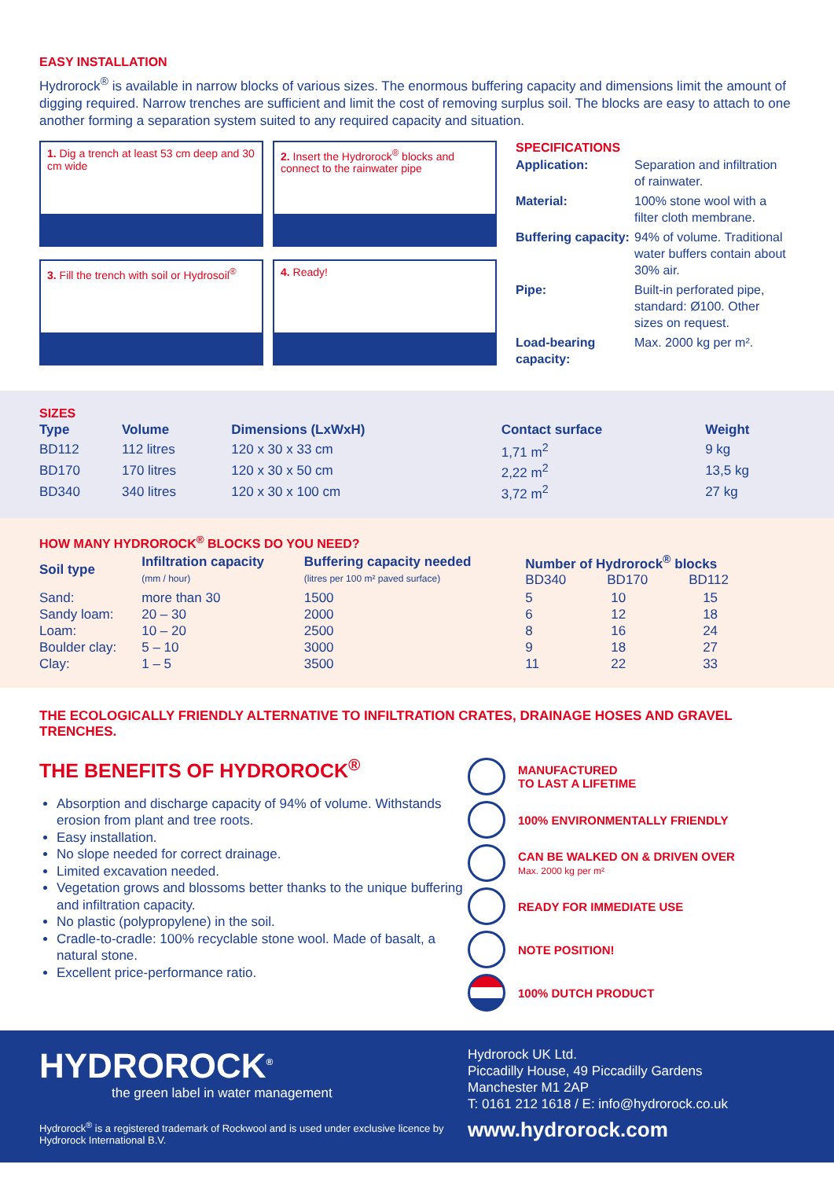EASY INSTALLATION
Hydrorock<sup>®</sup> is available in narrow blocks of various sizes. The enormous buffering capacity and dimensions limit the amount of digging required. Narrow trenches are sufficient and limit the cost of removing surplus soil. The blocks are easy to attach to one another forming a separation system suited to any required capacity and situation.
1. Dig a trench at least 53 cm deep and 30 cm wide
2. Insert the Hydrorock<sup>®</sup> blocks and connect to the rainwater pipe
3. Fill the trench with soil or Hydrosoil<sup>®</sup>
4. Ready!
SPECIFICATIONS
| Application: | Separation and infiltration of rainwater. |
| Material: | 100% stone wool with a filter cloth membrane. |
| Buffering capacity: | 94% of volume. Traditional water buffers contain about 30% air. |
| Pipe: | Built-in perforated pipe, standard: Ø100. Other sizes on request. |
| Load-bearing capacity: | Max. 2000 kg per m². |
SIZES
| Type | Volume | Dimensions (LxWxH) | Contact surface | Weight |
| --- | --- | --- | --- | --- |
| BD112 | 112 litres | 120 x 30 x 33 cm | 1,71 m<sup>2</sup> | 9 kg |
| BD170 | 170 litres | 120 x 30 x 50 cm | 2,22 m<sup>2</sup> | 13,5 kg |
| BD340 | 340 litres | 120 x 30 x 100 cm | 3,72 m<sup>2</sup> | 27 kg |
HOW MANY HYDROROCK<sup>®</sup> BLOCKS DO YOU NEED?
| Soil type | Infiltration capacity (mm / hour) | Buffering capacity needed (litres per 100 m² paved surface) | Number of Hydrorock<sup>®</sup> blocks BD340 BD170 BD112 | | |
| --- | --- | --- | --- | --- | --- |
| Sand: | more than 30 | 1500 | 5 | 10 | 15 |
| Sandy loam: | 20 – 30 | 2000 | 6 | 12 | 18 |
| Loam: | 10 – 20 | 2500 | 8 | 16 | 24 |
| Boulder clay: | 5 – 10 | 3000 | 9 | 18 | 27 |
| Clay: | 1 – 5 | 3500 | 11 | 22 | 33 |
THE ECOLOGICALLY FRIENDLY ALTERNATIVE TO INFILTRATION CRATES, DRAINAGE HOSES AND GRAVEL TRENCHES.
THE BENEFITS OF HYDROROCK<sup>®</sup>
Absorption and discharge capacity of 94% of volume. Withstands erosion from plant and tree roots.
Easy installation.
No slope needed for correct drainage.
Limited excavation needed.
Vegetation grows and blossoms better thanks to the unique buffering and infiltration capacity.
No plastic (polypropylene) in the soil.
Cradle-to-cradle: 100% recyclable stone wool. Made of basalt, a natural stone.
Excellent price-performance ratio.
MANUFACTURED
TO LAST A LIFETIME
100% ENVIRONMENTALLY FRIENDLY
CAN BE WALKED ON & DRIVEN OVER
Max. 2000 kg per m²
READY FOR IMMEDIATE USE
NOTE POSITION!
100% DUTCH PRODUCT
HYDROROCK<sup>®</sup>
the green label in water management
Hydrorock<sup>®</sup> is a registered trademark of Rockwool and is used under exclusive licence by Hydrorock International B.V.
Hydrorock UK Ltd.
Piccadilly House, 49 Piccadilly Gardens
Manchester M1 2AP
T: 0161 212 1618 / E: info@hydrorock.co.uk
www.hydrorock.com